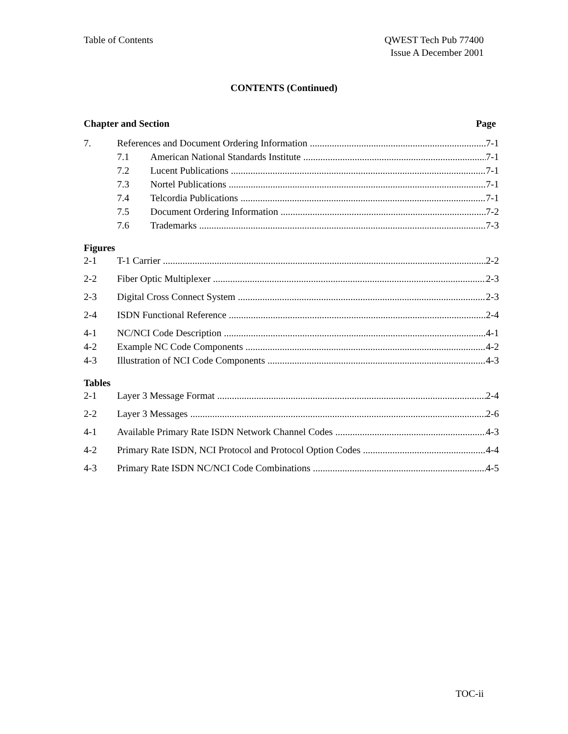Table of Contents QWEST Tech Pub 77400
Issue A December 2001
CONTENTS (Continued)
Chapter and Section Page
7. References and Document Ordering Information 7-1
7.1 American National Standards Institute 7-1
7.2 Lucent Publications 7-1
7.3 Nortel Publications 7-1
7.4 Telcordia Publications 7-1
7.5 Document Ordering Information 7-2
7.6 Trademarks 7-3
Figures
2-1 T-1 Carrier 2-2
2-2 Fiber Optic Multiplexer 2-3
2-3 Digital Cross Connect System 2-3
2-4 ISDN Functional Reference 2-4
4-1 NC/NCI Code Description 4-1
4-2 Example NC Code Components 4-2
4-3 Illustration of NCI Code Components 4-3
Tables
2-1 Layer 3 Message Format 2-4
2-2 Layer 3 Messages 2-6
4-1 Available Primary Rate ISDN Network Channel Codes 4-3
4-2 Primary Rate ISDN, NCI Protocol and Protocol Option Codes 4-4
4-3 Primary Rate ISDN NC/NCI Code Combinations 4-5
TOC-ii